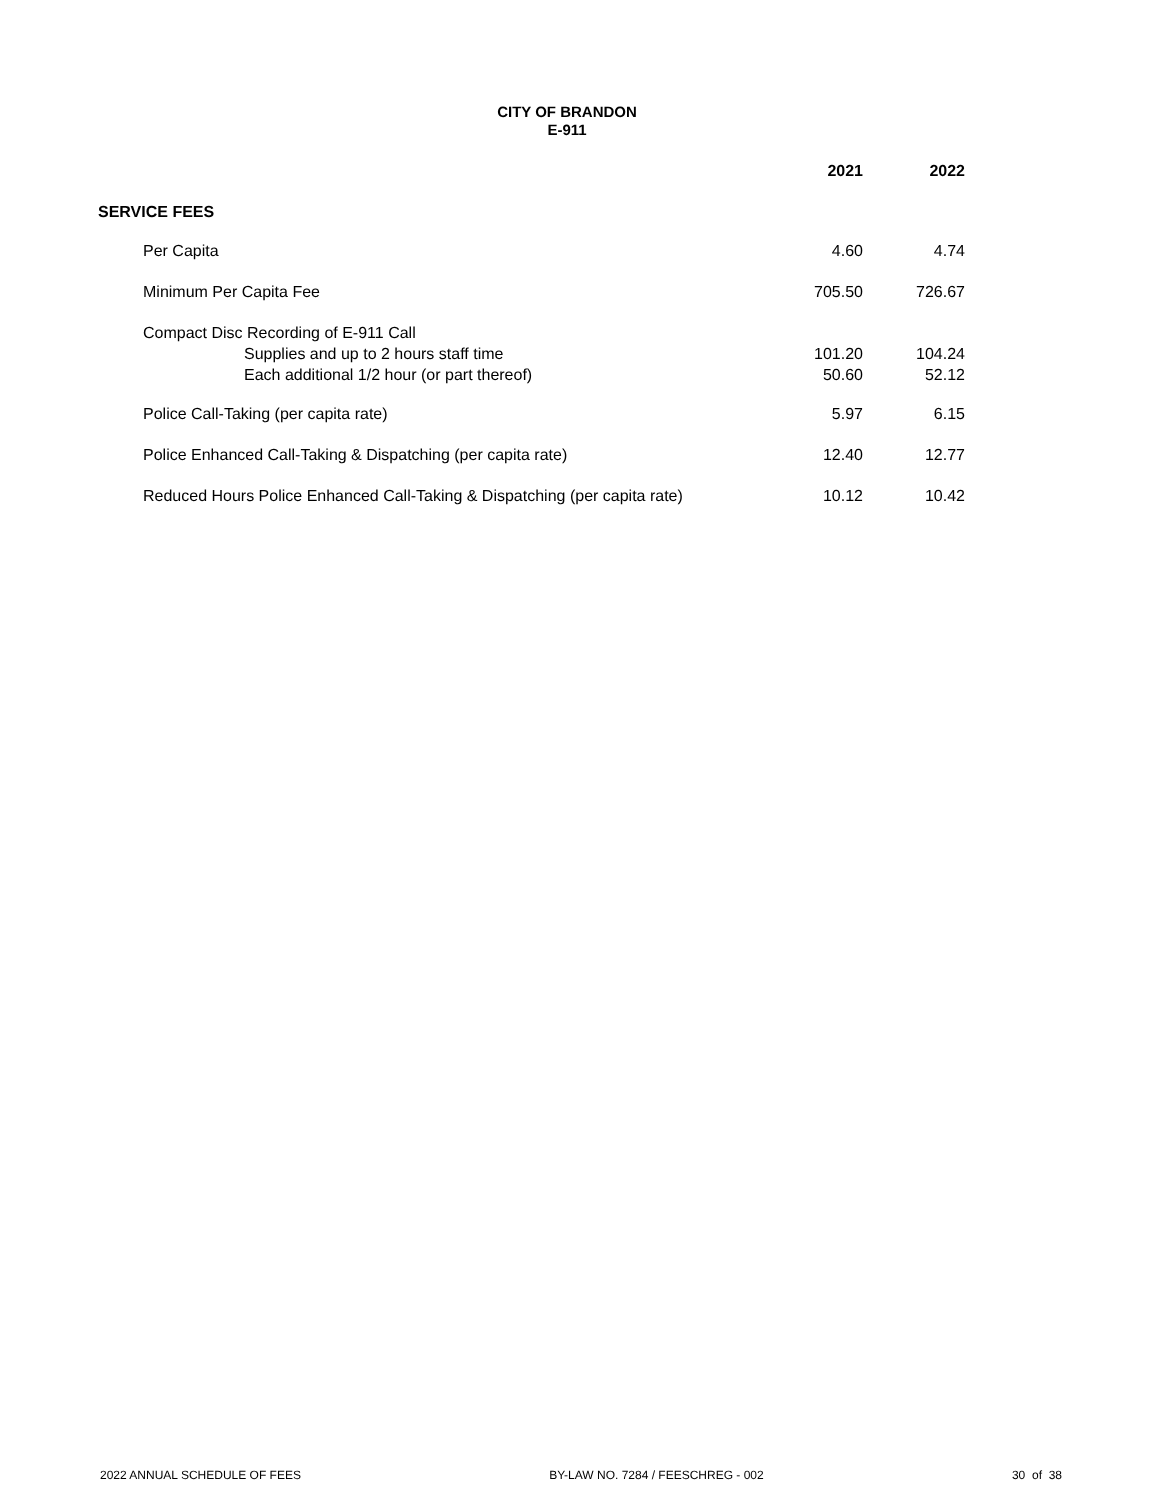CITY OF BRANDON
E-911
| | 2021 | 2022 |
| SERVICE FEES | | |
| Per Capita | 4.60 | 4.74 |
| Minimum Per Capita Fee | 705.50 | 726.67 |
| Compact Disc Recording of E-911 Call | | |
| Supplies and up to 2 hours staff time | 101.20 | 104.24 |
| Each additional 1/2 hour (or part thereof) | 50.60 | 52.12 |
| Police Call-Taking (per capita rate) | 5.97 | 6.15 |
| Police Enhanced Call-Taking & Dispatching (per capita rate) | 12.40 | 12.77 |
| Reduced Hours Police Enhanced Call-Taking & Dispatching (per capita rate) | 10.12 | 10.42 |
2022 ANNUAL SCHEDULE OF FEES BY-LAW NO. 7284 / FEESCHREG - 002 30 of 38